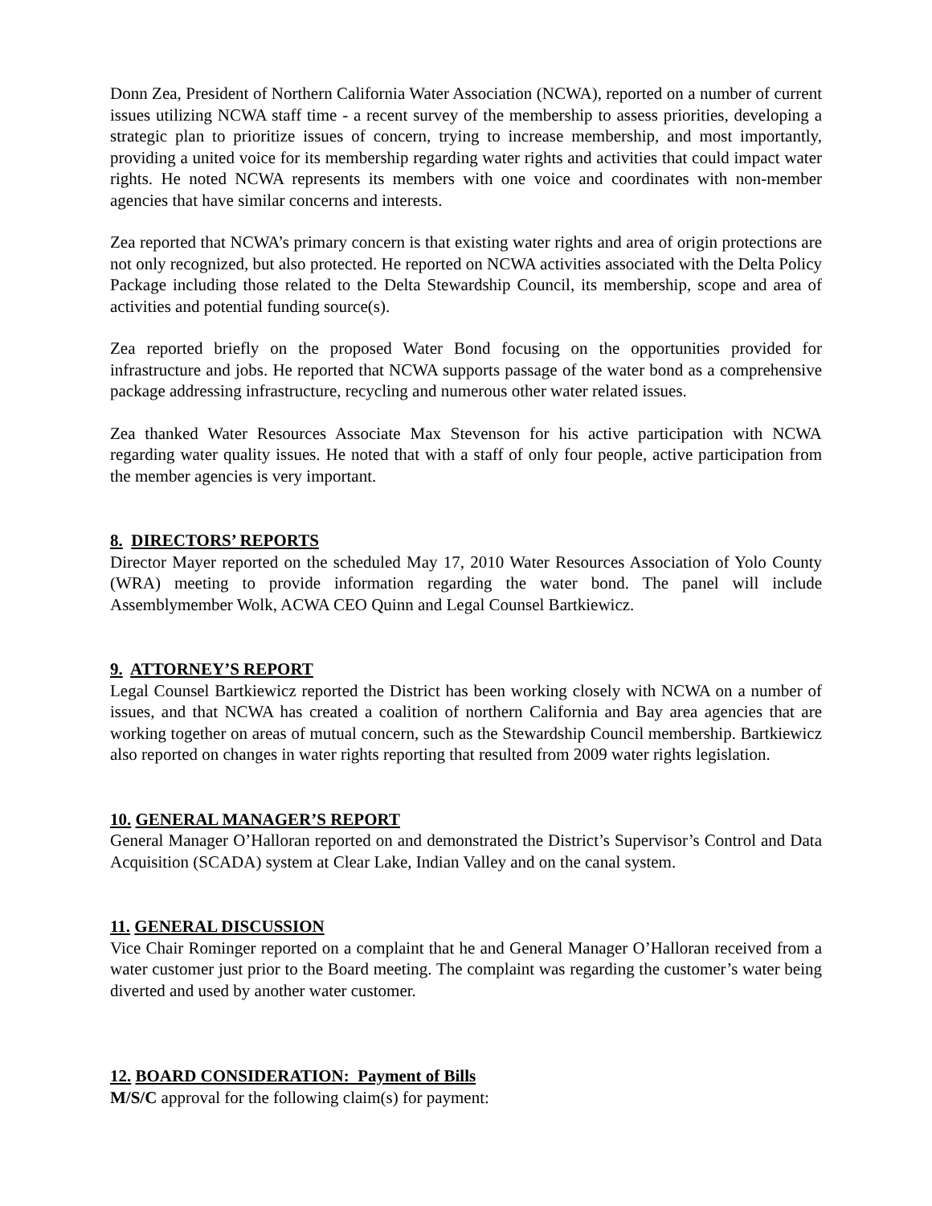Donn Zea, President of Northern California Water Association (NCWA), reported on a number of current issues utilizing NCWA staff time - a recent survey of the membership to assess priorities, developing a strategic plan to prioritize issues of concern, trying to increase membership, and most importantly, providing a united voice for its membership regarding water rights and activities that could impact water rights. He noted NCWA represents its members with one voice and coordinates with non-member agencies that have similar concerns and interests.
Zea reported that NCWA’s primary concern is that existing water rights and area of origin protections are not only recognized, but also protected. He reported on NCWA activities associated with the Delta Policy Package including those related to the Delta Stewardship Council, its membership, scope and area of activities and potential funding source(s).
Zea reported briefly on the proposed Water Bond focusing on the opportunities provided for infrastructure and jobs. He reported that NCWA supports passage of the water bond as a comprehensive package addressing infrastructure, recycling and numerous other water related issues.
Zea thanked Water Resources Associate Max Stevenson for his active participation with NCWA regarding water quality issues. He noted that with a staff of only four people, active participation from the member agencies is very important.
8. DIRECTORS’ REPORTS
Director Mayer reported on the scheduled May 17, 2010 Water Resources Association of Yolo County (WRA) meeting to provide information regarding the water bond. The panel will include Assemblymember Wolk, ACWA CEO Quinn and Legal Counsel Bartkiewicz.
9. ATTORNEY’S REPORT
Legal Counsel Bartkiewicz reported the District has been working closely with NCWA on a number of issues, and that NCWA has created a coalition of northern California and Bay area agencies that are working together on areas of mutual concern, such as the Stewardship Council membership. Bartkiewicz also reported on changes in water rights reporting that resulted from 2009 water rights legislation.
10. GENERAL MANAGER’S REPORT
General Manager O’Halloran reported on and demonstrated the District’s Supervisor’s Control and Data Acquisition (SCADA) system at Clear Lake, Indian Valley and on the canal system.
11. GENERAL DISCUSSION
Vice Chair Rominger reported on a complaint that he and General Manager O’Halloran received from a water customer just prior to the Board meeting. The complaint was regarding the customer’s water being diverted and used by another water customer.
12. BOARD CONSIDERATION: Payment of Bills
M/S/C approval for the following claim(s) for payment: